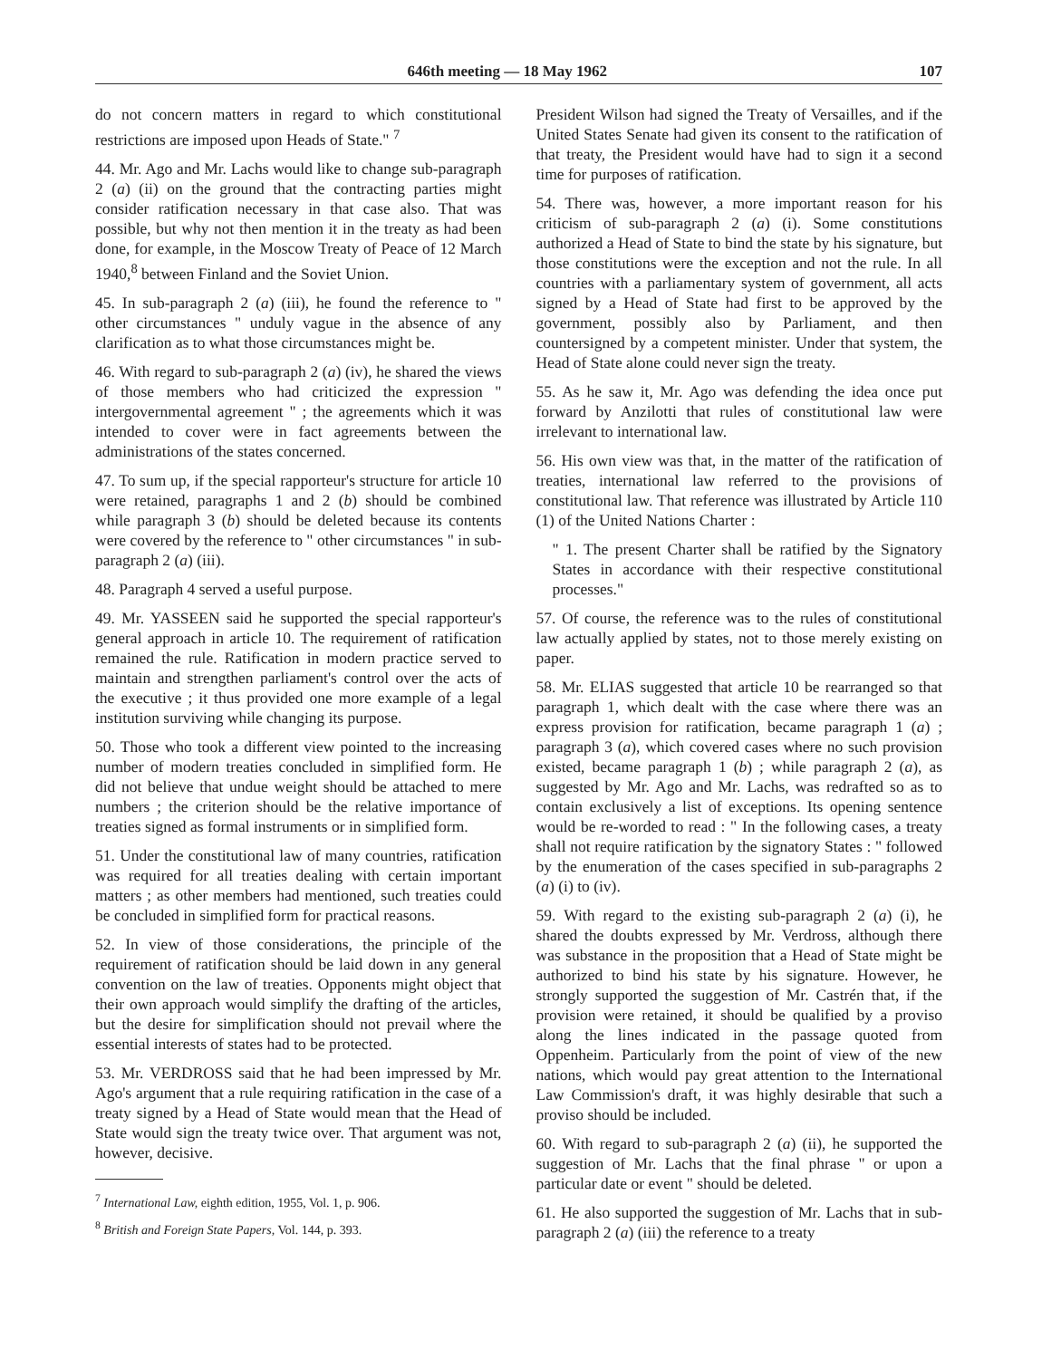646th meeting — 18 May 1962 107
do not concern matters in regard to which constitutional restrictions are imposed upon Heads of State." <sup>7</sup>
44. Mr. Ago and Mr. Lachs would like to change sub-paragraph 2 (a) (ii) on the ground that the contracting parties might consider ratification necessary in that case also. That was possible, but why not then mention it in the treaty as had been done, for example, in the Moscow Treaty of Peace of 12 March 1940,<sup>8</sup> between Finland and the Soviet Union.
45. In sub-paragraph 2 (a) (iii), he found the reference to " other circumstances " unduly vague in the absence of any clarification as to what those circumstances might be.
46. With regard to sub-paragraph 2 (a) (iv), he shared the views of those members who had criticized the expression " intergovernmental agreement " ; the agreements which it was intended to cover were in fact agreements between the administrations of the states concerned.
47. To sum up, if the special rapporteur's structure for article 10 were retained, paragraphs 1 and 2 (b) should be combined while paragraph 3 (b) should be deleted because its contents were covered by the reference to " other circumstances " in sub-paragraph 2 (a) (iii).
48. Paragraph 4 served a useful purpose.
49. Mr. YASSEEN said he supported the special rapporteur's general approach in article 10. The requirement of ratification remained the rule. Ratification in modern practice served to maintain and strengthen parliament's control over the acts of the executive ; it thus provided one more example of a legal institution surviving while changing its purpose.
50. Those who took a different view pointed to the increasing number of modern treaties concluded in simplified form. He did not believe that undue weight should be attached to mere numbers ; the criterion should be the relative importance of treaties signed as formal instruments or in simplified form.
51. Under the constitutional law of many countries, ratification was required for all treaties dealing with certain important matters ; as other members had mentioned, such treaties could be concluded in simplified form for practical reasons.
52. In view of those considerations, the principle of the requirement of ratification should be laid down in any general convention on the law of treaties. Opponents might object that their own approach would simplify the drafting of the articles, but the desire for simplification should not prevail where the essential interests of states had to be protected.
53. Mr. VERDROSS said that he had been impressed by Mr. Ago's argument that a rule requiring ratification in the case of a treaty signed by a Head of State would mean that the Head of State would sign the treaty twice over. That argument was not, however, decisive.
<sup>7</sup> International Law, eighth edition, 1955, Vol. 1, p. 906.
<sup>8</sup> British and Foreign State Papers, Vol. 144, p. 393.
President Wilson had signed the Treaty of Versailles, and if the United States Senate had given its consent to the ratification of that treaty, the President would have had to sign it a second time for purposes of ratification.
54. There was, however, a more important reason for his criticism of sub-paragraph 2 (a) (i). Some constitutions authorized a Head of State to bind the state by his signature, but those constitutions were the exception and not the rule. In all countries with a parliamentary system of government, all acts signed by a Head of State had first to be approved by the government, possibly also by Parliament, and then countersigned by a competent minister. Under that system, the Head of State alone could never sign the treaty.
55. As he saw it, Mr. Ago was defending the idea once put forward by Anzilotti that rules of constitutional law were irrelevant to international law.
56. His own view was that, in the matter of the ratification of treaties, international law referred to the provisions of constitutional law. That reference was illustrated by Article 110 (1) of the United Nations Charter :
" 1. The present Charter shall be ratified by the Signatory States in accordance with their respective constitutional processes."
57. Of course, the reference was to the rules of constitutional law actually applied by states, not to those merely existing on paper.
58. Mr. ELIAS suggested that article 10 be rearranged so that paragraph 1, which dealt with the case where there was an express provision for ratification, became paragraph 1 (a) ; paragraph 3 (a), which covered cases where no such provision existed, became paragraph 1 (b) ; while paragraph 2 (a), as suggested by Mr. Ago and Mr. Lachs, was redrafted so as to contain exclusively a list of exceptions. Its opening sentence would be re-worded to read : " In the following cases, a treaty shall not require ratification by the signatory States : " followed by the enumeration of the cases specified in sub-paragraphs 2 (a) (i) to (iv).
59. With regard to the existing sub-paragraph 2 (a) (i), he shared the doubts expressed by Mr. Verdross, although there was substance in the proposition that a Head of State might be authorized to bind his state by his signature. However, he strongly supported the suggestion of Mr. Castrén that, if the provision were retained, it should be qualified by a proviso along the lines indicated in the passage quoted from Oppenheim. Particularly from the point of view of the new nations, which would pay great attention to the International Law Commission's draft, it was highly desirable that such a proviso should be included.
60. With regard to sub-paragraph 2 (a) (ii), he supported the suggestion of Mr. Lachs that the final phrase " or upon a particular date or event " should be deleted.
61. He also supported the suggestion of Mr. Lachs that in sub-paragraph 2 (a) (iii) the reference to a treaty